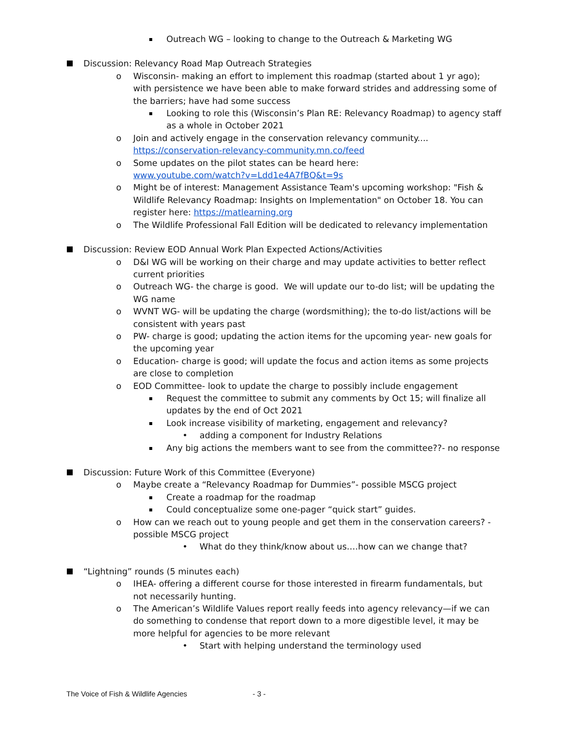Outreach WG – looking to change to the Outreach & Marketing WG
Discussion: Relevancy Road Map Outreach Strategies
o Wisconsin- making an effort to implement this roadmap (started about 1 yr ago); with persistence we have been able to make forward strides and addressing some of the barriers; have had some success
Looking to role this (Wisconsin’s Plan RE: Relevancy Roadmap) to agency staff as a whole in October 2021
o Join and actively engage in the conservation relevancy community....
https://conservation-relevancy-community.mn.co/feed
o Some updates on the pilot states can be heard here:
www.youtube.com/watch?v=Ldd1e4A7fBQ&t=9s
o Might be of interest: Management Assistance Team's upcoming workshop: "Fish & Wildlife Relevancy Roadmap: Insights on Implementation" on October 18. You can register here: https://matlearning.org
o The Wildlife Professional Fall Edition will be dedicated to relevancy implementation
Discussion: Review EOD Annual Work Plan Expected Actions/Activities
o D&I WG will be working on their charge and may update activities to better reflect current priorities
o Outreach WG- the charge is good. We will update our to-do list; will be updating the WG name
o WVNT WG- will be updating the charge (wordsmithing); the to-do list/actions will be consistent with years past
o PW- charge is good; updating the action items for the upcoming year- new goals for the upcoming year
o Education- charge is good; will update the focus and action items as some projects are close to completion
o EOD Committee- look to update the charge to possibly include engagement
Request the committee to submit any comments by Oct 15; will finalize all updates by the end of Oct 2021
Look increase visibility of marketing, engagement and relevancy?
• adding a component for Industry Relations
Any big actions the members want to see from the committee??- no response
Discussion: Future Work of this Committee (Everyone)
o Maybe create a “Relevancy Roadmap for Dummies”- possible MSCG project
Create a roadmap for the roadmap
Could conceptualize some one-pager “quick start” guides.
o How can we reach out to young people and get them in the conservation careers? - possible MSCG project
• What do they think/know about us….how can we change that?
“Lightning” rounds (5 minutes each)
o IHEA- offering a different course for those interested in firearm fundamentals, but not necessarily hunting.
o The American’s Wildlife Values report really feeds into agency relevancy—if we can do something to condense that report down to a more digestible level, it may be more helpful for agencies to be more relevant
• Start with helping understand the terminology used
The Voice of Fish & Wildlife Agencies - 3 -